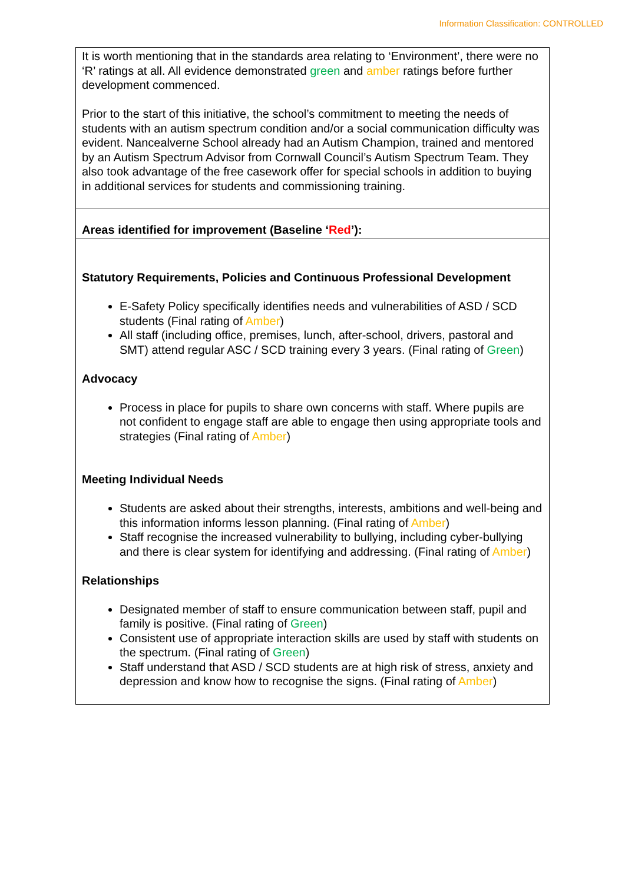Information Classification: CONTROLLED
| It is worth mentioning that in the standards area relating to ‘Environment’, there were no ‘R’ ratings at all. All evidence demonstrated green and amber ratings before further development commenced. Prior to the start of this initiative, the school’s commitment to meeting the needs of students with an autism spectrum condition and/or a social communication difficulty was evident. Nancealverne School already had an Autism Champion, trained and mentored by an Autism Spectrum Advisor from Cornwall Council’s Autism Spectrum Team. They also took advantage of the free casework offer for special schools in addition to buying in additional services for students and commissioning training. |
| Areas identified for improvement (Baseline ‘ Red ’): |
| Statutory Requirements, Policies and Continuous Professional Development E-Safety Policy specifically identifies needs and vulnerabilities of ASD / SCD students (Final rating of Amber ) All staff (including office, premises, lunch, after-school, drivers, pastoral and SMT) attend regular ASC / SCD training every 3 years. (Final rating of Green ) Advocacy Process in place for pupils to share own concerns with staff. Where pupils are not confident to engage staff are able to engage then using appropriate tools and strategies (Final rating of Amber ) Meeting Individual Needs Students are asked about their strengths, interests, ambitions and well-being and this information informs lesson planning. (Final rating of Amber ) Staff recognise the increased vulnerability to bullying, including cyber-bullying and there is clear system for identifying and addressing. (Final rating of Amber ) Relationships Designated member of staff to ensure communication between staff, pupil and family is positive. (Final rating of Green ) Consistent use of appropriate interaction skills are used by staff with students on the spectrum. (Final rating of Green ) Staff understand that ASD / SCD students are at high risk of stress, anxiety and depression and know how to recognise the signs. (Final rating of Amber ) |